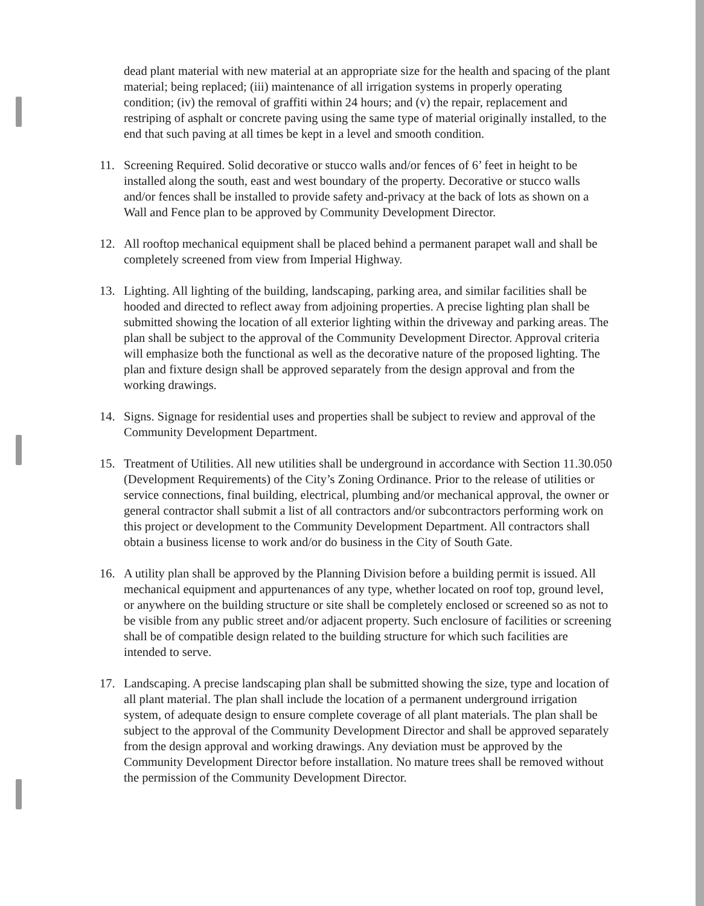dead plant material with new material at an appropriate size for the health and spacing of the plant material; being replaced; (iii) maintenance of all irrigation systems in properly operating condition; (iv) the removal of graffiti within 24 hours; and (v) the repair, replacement and restriping of asphalt or concrete paving using the same type of material originally installed, to the end that such paving at all times be kept in a level and smooth condition.
11. Screening Required. Solid decorative or stucco walls and/or fences of 6’ feet in height to be installed along the south, east and west boundary of the property. Decorative or stucco walls and/or fences shall be installed to provide safety and-privacy at the back of lots as shown on a Wall and Fence plan to be approved by Community Development Director.
12. All rooftop mechanical equipment shall be placed behind a permanent parapet wall and shall be completely screened from view from Imperial Highway.
13. Lighting. All lighting of the building, landscaping, parking area, and similar facilities shall be hooded and directed to reflect away from adjoining properties. A precise lighting plan shall be submitted showing the location of all exterior lighting within the driveway and parking areas. The plan shall be subject to the approval of the Community Development Director. Approval criteria will emphasize both the functional as well as the decorative nature of the proposed lighting. The plan and fixture design shall be approved separately from the design approval and from the working drawings.
14. Signs. Signage for residential uses and properties shall be subject to review and approval of the Community Development Department.
15. Treatment of Utilities. All new utilities shall be underground in accordance with Section 11.30.050 (Development Requirements) of the City’s Zoning Ordinance. Prior to the release of utilities or service connections, final building, electrical, plumbing and/or mechanical approval, the owner or general contractor shall submit a list of all contractors and/or subcontractors performing work on this project or development to the Community Development Department. All contractors shall obtain a business license to work and/or do business in the City of South Gate.
16. A utility plan shall be approved by the Planning Division before a building permit is issued. All mechanical equipment and appurtenances of any type, whether located on roof top, ground level, or anywhere on the building structure or site shall be completely enclosed or screened so as not to be visible from any public street and/or adjacent property. Such enclosure of facilities or screening shall be of compatible design related to the building structure for which such facilities are intended to serve.
17. Landscaping. A precise landscaping plan shall be submitted showing the size, type and location of all plant material. The plan shall include the location of a permanent underground irrigation system, of adequate design to ensure complete coverage of all plant materials. The plan shall be subject to the approval of the Community Development Director and shall be approved separately from the design approval and working drawings. Any deviation must be approved by the Community Development Director before installation. No mature trees shall be removed without the permission of the Community Development Director.